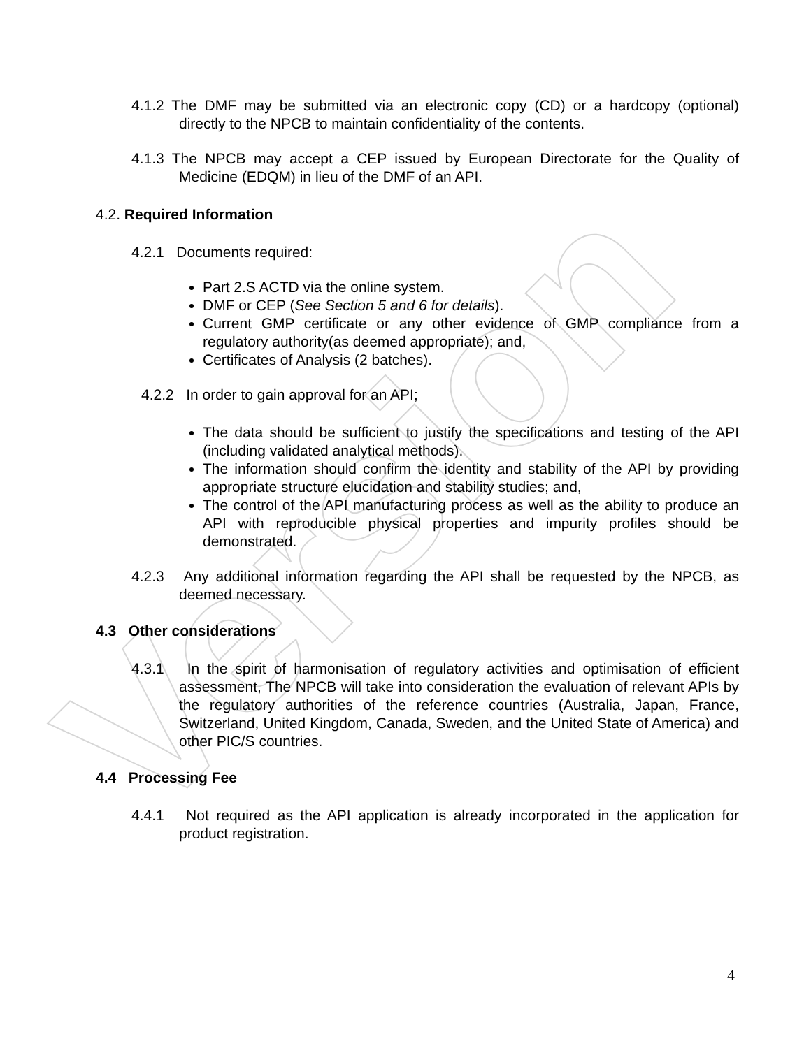Version
4.1.2 The DMF may be submitted via an electronic copy (CD) or a hardcopy (optional) directly to the NPCB to maintain confidentiality of the contents.
4.1.3 The NPCB may accept a CEP issued by European Directorate for the Quality of Medicine (EDQM) in lieu of the DMF of an API.
4.2. Required Information
4.2.1 Documents required:
Part 2.S ACTD via the online system.
DMF or CEP (See Section 5 and 6 for details).
Current GMP certificate or any other evidence of GMP compliance from a regulatory authority(as deemed appropriate); and,
Certificates of Analysis (2 batches).
4.2.2 In order to gain approval for an API;
The data should be sufficient to justify the specifications and testing of the API (including validated analytical methods).
The information should confirm the identity and stability of the API by providing appropriate structure elucidation and stability studies; and,
The control of the API manufacturing process as well as the ability to produce an API with reproducible physical properties and impurity profiles should be demonstrated.
4.2.3 Any additional information regarding the API shall be requested by the NPCB, as deemed necessary.
4.3 Other considerations
4.3.1 In the spirit of harmonisation of regulatory activities and optimisation of efficient assessment, The NPCB will take into consideration the evaluation of relevant APIs by the regulatory authorities of the reference countries (Australia, Japan, France, Switzerland, United Kingdom, Canada, Sweden, and the United State of America) and other PIC/S countries.
4.4 Processing Fee
4.4.1 Not required as the API application is already incorporated in the application for product registration.
4